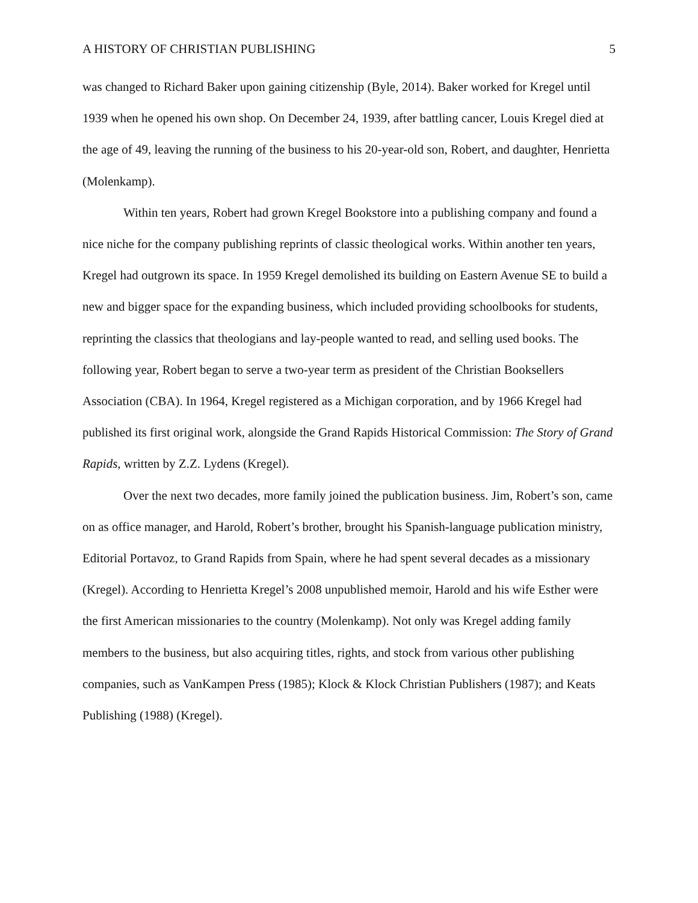A HISTORY OF CHRISTIAN PUBLISHING 5
was changed to Richard Baker upon gaining citizenship (Byle, 2014). Baker worked for Kregel until 1939 when he opened his own shop. On December 24, 1939, after battling cancer, Louis Kregel died at the age of 49, leaving the running of the business to his 20-year-old son, Robert, and daughter, Henrietta (Molenkamp).
Within ten years, Robert had grown Kregel Bookstore into a publishing company and found a nice niche for the company publishing reprints of classic theological works. Within another ten years, Kregel had outgrown its space. In 1959 Kregel demolished its building on Eastern Avenue SE to build a new and bigger space for the expanding business, which included providing schoolbooks for students, reprinting the classics that theologians and lay-people wanted to read, and selling used books. The following year, Robert began to serve a two-year term as president of the Christian Booksellers Association (CBA). In 1964, Kregel registered as a Michigan corporation, and by 1966 Kregel had published its first original work, alongside the Grand Rapids Historical Commission: The Story of Grand Rapids, written by Z.Z. Lydens (Kregel).
Over the next two decades, more family joined the publication business. Jim, Robert’s son, came on as office manager, and Harold, Robert’s brother, brought his Spanish-language publication ministry, Editorial Portavoz, to Grand Rapids from Spain, where he had spent several decades as a missionary (Kregel). According to Henrietta Kregel’s 2008 unpublished memoir, Harold and his wife Esther were the first American missionaries to the country (Molenkamp). Not only was Kregel adding family members to the business, but also acquiring titles, rights, and stock from various other publishing companies, such as VanKampen Press (1985); Klock & Klock Christian Publishers (1987); and Keats Publishing (1988) (Kregel).